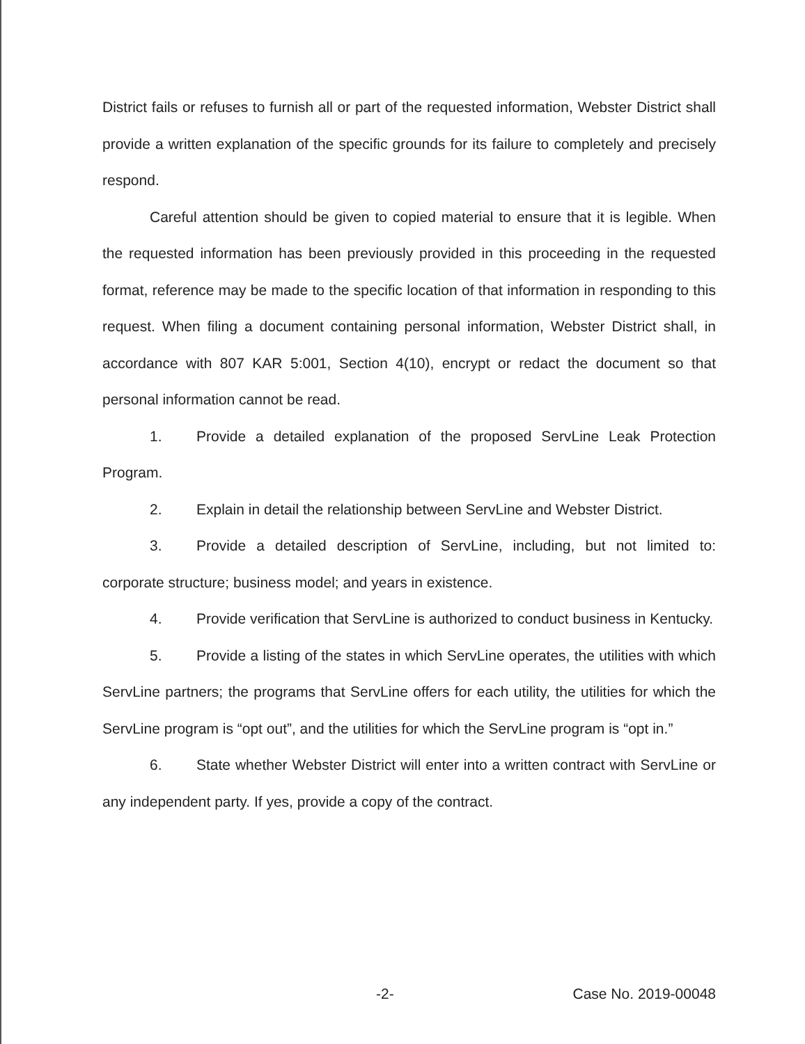District fails or refuses to furnish all or part of the requested information, Webster District shall provide a written explanation of the specific grounds for its failure to completely and precisely respond.
Careful attention should be given to copied material to ensure that it is legible. When the requested information has been previously provided in this proceeding in the requested format, reference may be made to the specific location of that information in responding to this request. When filing a document containing personal information, Webster District shall, in accordance with 807 KAR 5:001, Section 4(10), encrypt or redact the document so that personal information cannot be read.
1. Provide a detailed explanation of the proposed ServLine Leak Protection Program.
2. Explain in detail the relationship between ServLine and Webster District.
3. Provide a detailed description of ServLine, including, but not limited to: corporate structure; business model; and years in existence.
4. Provide verification that ServLine is authorized to conduct business in Kentucky.
5. Provide a listing of the states in which ServLine operates, the utilities with which ServLine partners; the programs that ServLine offers for each utility, the utilities for which the ServLine program is “opt out”, and the utilities for which the ServLine program is “opt in.”
6. State whether Webster District will enter into a written contract with ServLine or any independent party. If yes, provide a copy of the contract.
-2- Case No. 2019-00048